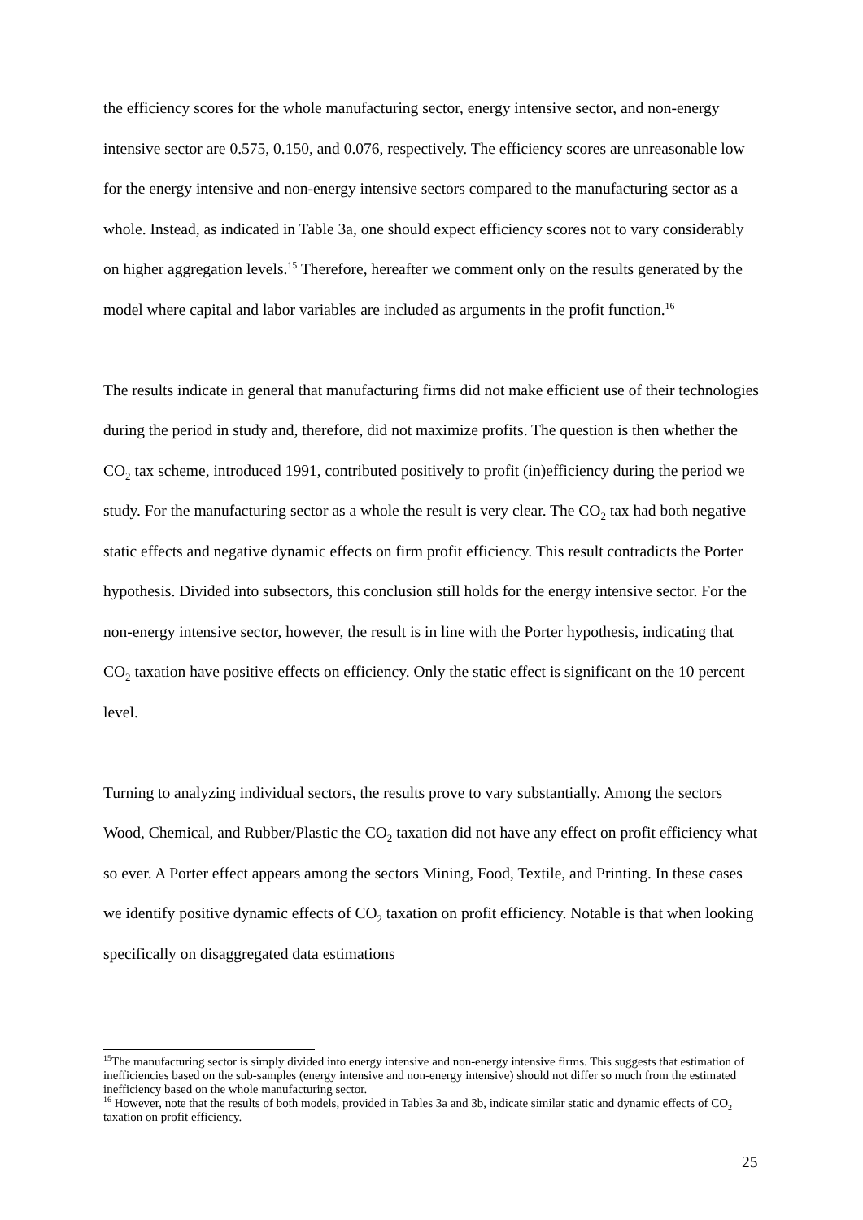the efficiency scores for the whole manufacturing sector, energy intensive sector, and non-energy intensive sector are 0.575, 0.150, and 0.076, respectively. The efficiency scores are unreasonable low for the energy intensive and non-energy intensive sectors compared to the manufacturing sector as a whole. Instead, as indicated in Table 3a, one should expect efficiency scores not to vary considerably on higher aggregation levels.<sup>15</sup> Therefore, hereafter we comment only on the results generated by the model where capital and labor variables are included as arguments in the profit function.<sup>16</sup>
The results indicate in general that manufacturing firms did not make efficient use of their technologies during the period in study and, therefore, did not maximize profits. The question is then whether the CO<sub>2</sub> tax scheme, introduced 1991, contributed positively to profit (in)efficiency during the period we study. For the manufacturing sector as a whole the result is very clear. The CO<sub>2</sub> tax had both negative static effects and negative dynamic effects on firm profit efficiency. This result contradicts the Porter hypothesis. Divided into subsectors, this conclusion still holds for the energy intensive sector. For the non-energy intensive sector, however, the result is in line with the Porter hypothesis, indicating that CO<sub>2</sub> taxation have positive effects on efficiency. Only the static effect is significant on the 10 percent level.
Turning to analyzing individual sectors, the results prove to vary substantially. Among the sectors Wood, Chemical, and Rubber/Plastic the CO<sub>2</sub> taxation did not have any effect on profit efficiency what so ever. A Porter effect appears among the sectors Mining, Food, Textile, and Printing. In these cases we identify positive dynamic effects of CO<sub>2</sub> taxation on profit efficiency. Notable is that when looking specifically on disaggregated data estimations
<sup>15</sup> The manufacturing sector is simply divided into energy intensive and non-energy intensive firms. This suggests that estimation of inefficiencies based on the sub-samples (energy intensive and non-energy intensive) should not differ so much from the estimated inefficiency based on the whole manufacturing sector.
<sup>16</sup> However, note that the results of both models, provided in Tables 3a and 3b, indicate similar static and dynamic effects of CO<sub>2</sub> taxation on profit efficiency.
25